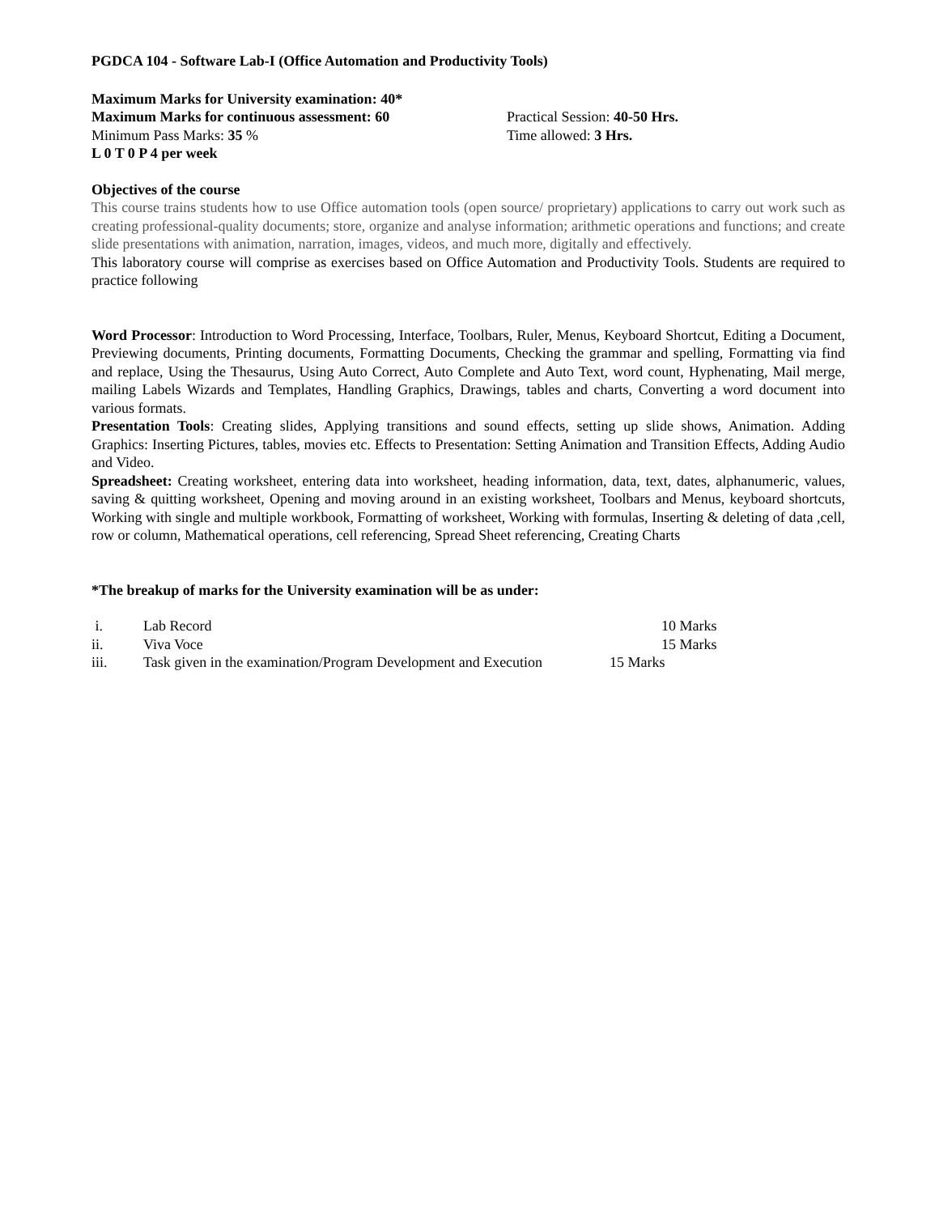PGDCA 104 - Software Lab-I (Office Automation and Productivity Tools)
Maximum Marks for University examination: 40*
Maximum Marks for continuous assessment: 60 Practical Session: 40-50 Hrs.
Minimum Pass Marks: 35 % Time allowed: 3 Hrs.
L 0 T 0 P 4 per week
Objectives of the course
This course trains students how to use Office automation tools (open source/ proprietary) applications to carry out work such as creating professional-quality documents; store, organize and analyse information; arithmetic operations and functions; and create slide presentations with animation, narration, images, videos, and much more, digitally and effectively.
This laboratory course will comprise as exercises based on Office Automation and Productivity Tools. Students are required to practice following
Word Processor: Introduction to Word Processing, Interface, Toolbars, Ruler, Menus, Keyboard Shortcut, Editing a Document, Previewing documents, Printing documents, Formatting Documents, Checking the grammar and spelling, Formatting via find and replace, Using the Thesaurus, Using Auto Correct, Auto Complete and Auto Text, word count, Hyphenating, Mail merge, mailing Labels Wizards and Templates, Handling Graphics, Drawings, tables and charts, Converting a word document into various formats.
Presentation Tools: Creating slides, Applying transitions and sound effects, setting up slide shows, Animation. Adding Graphics: Inserting Pictures, tables, movies etc. Effects to Presentation: Setting Animation and Transition Effects, Adding Audio and Video.
Spreadsheet: Creating worksheet, entering data into worksheet, heading information, data, text, dates, alphanumeric, values, saving & quitting worksheet, Opening and moving around in an existing worksheet, Toolbars and Menus, keyboard shortcuts, Working with single and multiple workbook, Formatting of worksheet, Working with formulas, Inserting & deleting of data ,cell, row or column, Mathematical operations, cell referencing, Spread Sheet referencing, Creating Charts
*The breakup of marks for the University examination will be as under:
| i. | Lab Record | 10 Marks |
| ii. | Viva Voce | 15 Marks |
| iii. | Task given in the examination/Program Development and Execution | 15 Marks |